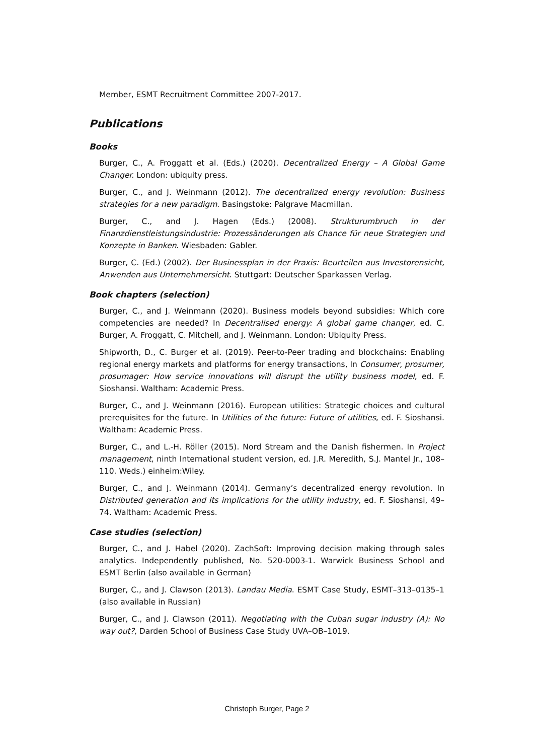Member, ESMT Recruitment Committee 2007-2017.
Publications
Books
Burger, C., A. Froggatt et al. (Eds.) (2020). Decentralized Energy – A Global Game Changer. London: ubiquity press.
Burger, C., and J. Weinmann (2012). The decentralized energy revolution: Business strategies for a new paradigm. Basingstoke: Palgrave Macmillan.
Burger, C., and J. Hagen (Eds.) (2008). Strukturumbruch in der Finanzdienstleistungsindustrie: Prozessänderungen als Chance für neue Strategien und Konzepte in Banken. Wiesbaden: Gabler.
Burger, C. (Ed.) (2002). Der Businessplan in der Praxis: Beurteilen aus Investorensicht, Anwenden aus Unternehmersicht. Stuttgart: Deutscher Sparkassen Verlag.
Book chapters (selection)
Burger, C., and J. Weinmann (2020). Business models beyond subsidies: Which core competencies are needed? In Decentralised energy: A global game changer, ed. C. Burger, A. Froggatt, C. Mitchell, and J. Weinmann. London: Ubiquity Press.
Shipworth, D., C. Burger et al. (2019). Peer-to-Peer trading and blockchains: Enabling regional energy markets and platforms for energy transactions, In Consumer, prosumer, prosumager: How service innovations will disrupt the utility business model, ed. F. Sioshansi. Waltham: Academic Press.
Burger, C., and J. Weinmann (2016). European utilities: Strategic choices and cultural prerequisites for the future. In Utilities of the future: Future of utilities, ed. F. Sioshansi. Waltham: Academic Press.
Burger, C., and L.-H. Röller (2015). Nord Stream and the Danish fishermen. In Project management, ninth International student version, ed. J.R. Meredith, S.J. Mantel Jr., 108–110. Weds.) einheim:Wiley.
Burger, C., and J. Weinmann (2014). Germany’s decentralized energy revolution. In Distributed generation and its implications for the utility industry, ed. F. Sioshansi, 49–74. Waltham: Academic Press.
Case studies (selection)
Burger, C., and J. Habel (2020). ZachSoft: Improving decision making through sales analytics. Independently published, No. 520-0003-1. Warwick Business School and ESMT Berlin (also available in German)
Burger, C., and J. Clawson (2013). Landau Media. ESMT Case Study, ESMT–313–0135–1 (also available in Russian)
Burger, C., and J. Clawson (2011). Negotiating with the Cuban sugar industry (A): No way out?, Darden School of Business Case Study UVA–OB–1019.
Christoph Burger, Page 2